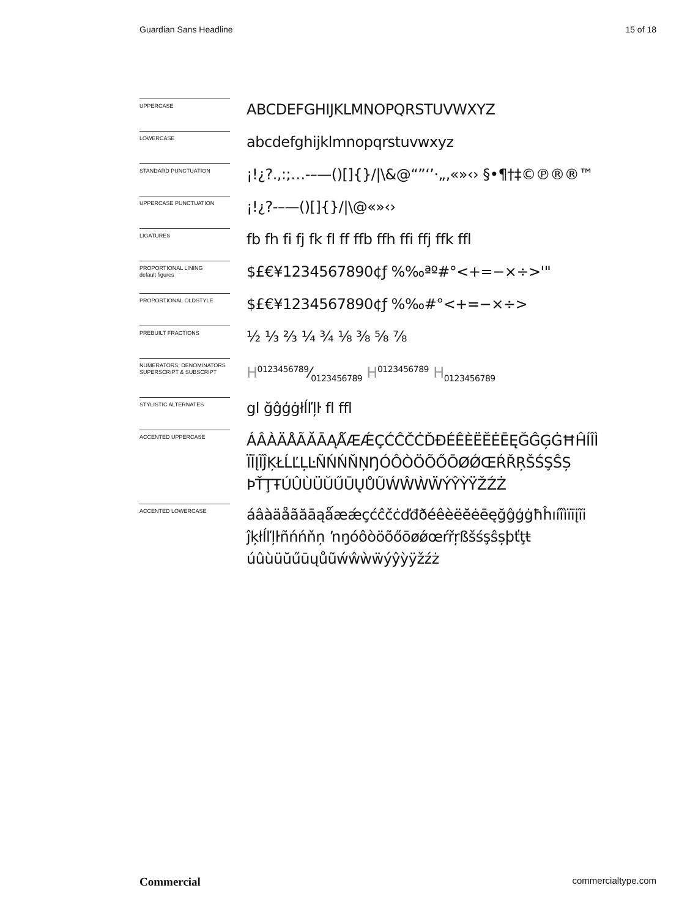Guardian Sans Headline 15 of 18
UPPERCASE
ABCDEFGHIJKLMNOPQRSTUVWXYZ
LOWERCASE
abcdefghijklmnopqrstuvwxyz
STANDARD PUNCTUATION
¡!¿?.,:;…-–—()[]{}/|\&@“”‘’·„‚«»‹› §•¶†‡©℗®®™
UPPERCASE PUNCTUATION
¡!¿?-–—()[]{}/|\@«»‹›
LIGATURES
fb fh fi fj fk fl ff ffb ffh ffi ffj ffk ffl
PROPORTIONAL LINING
default figures
$£€¥1234567890¢ƒ %‰ªº#°<+=−×÷>'"
PROPORTIONAL OLDSTYLE
$£€¥1234567890¢ƒ %‰#°<+=−×÷>
PREBUILT FRACTIONS
½ ⅓ ⅔ ¼ ¾ ⅛ ⅜ ⅝ ⅞
NUMERATORS, DENOMINATORS
SUPERSCRIPT & SUBSCRIPT
H0123456789⁄0123456789 H<sup>0123456789</sup> H<sub>0123456789</sub>
STYLISTIC ALTERNATES
gl ğĝģġłĺľļŀ fl ffl
ACCENTED UPPERCASE
ÁÂÀÄÅÃĂĀĄǺÆǼÇĆĈČĊĎĐÉÊÈËĔĖĒĘĞĜĢĠĦĤÍÎÌ
ÏĪĮĨĴĶŁĹĽĻĿÑŃŃŇŅŊÓÔÒÖÕŐŌØǾŒŔŘŖŠŚŞŜȘ
ÞŤŢŦÚÛÙÜŬŰŪŲŮŨẂŴẀẄÝŶỲŸŽŹŻ
ACCENTED LOWERCASE
áâàäåãăāąǻæǽçćĉčċďđðéêèëĕėēęğĝģġħĥıíîìïīįĩi
ĵķłĺľļŀñńńňņ ŉŋóôòöõőōøǿœŕřŗßšśşŝșþťţŧ
úûùüŭűūųůũẃŵẁẅýŷỳÿžźż
Commercial commercialtype.com